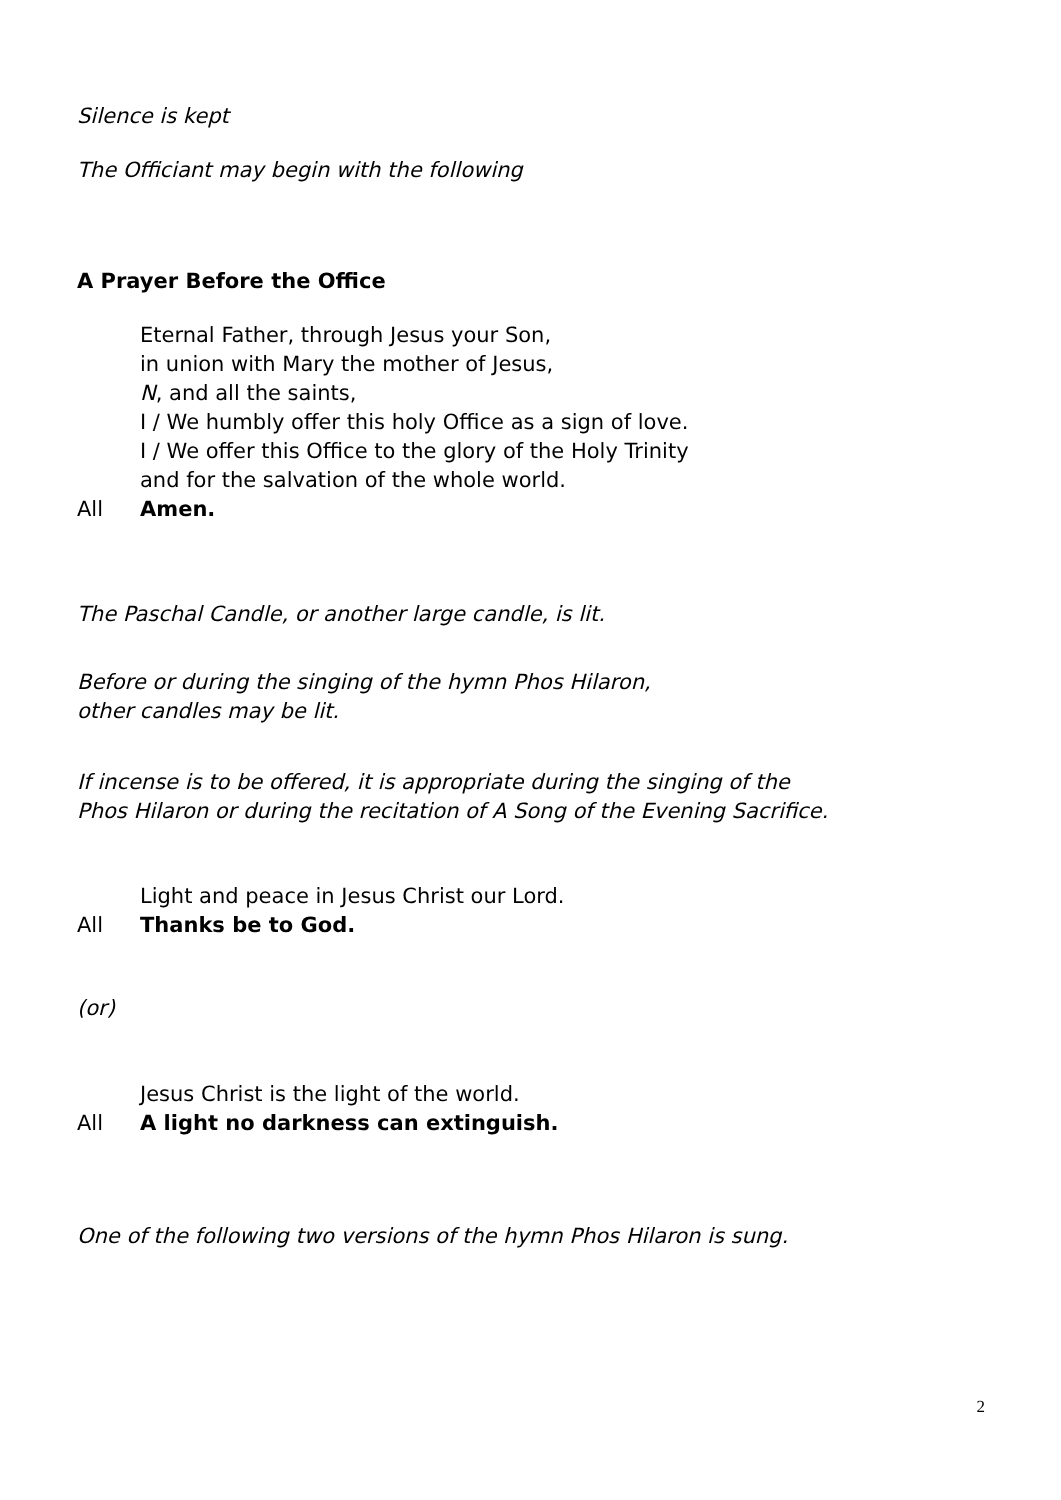Silence is kept
The Officiant may begin with the following
A Prayer Before the Office
Eternal Father, through Jesus your Son,
in union with Mary the mother of Jesus,
N, and all the saints,
I / We humbly offer this holy Office as a sign of love.
I / We offer this Office to the glory of the Holy Trinity
and for the salvation of the whole world.
All Amen.
The Paschal Candle, or another large candle, is lit.
Before or during the singing of the hymn Phos Hilaron,
other candles may be lit.
If incense is to be offered, it is appropriate during the singing of the
Phos Hilaron or during the recitation of A Song of the Evening Sacrifice.
Light and peace in Jesus Christ our Lord.
All Thanks be to God.
(or)
Jesus Christ is the light of the world.
All A light no darkness can extinguish.
One of the following two versions of the hymn Phos Hilaron is sung.
2